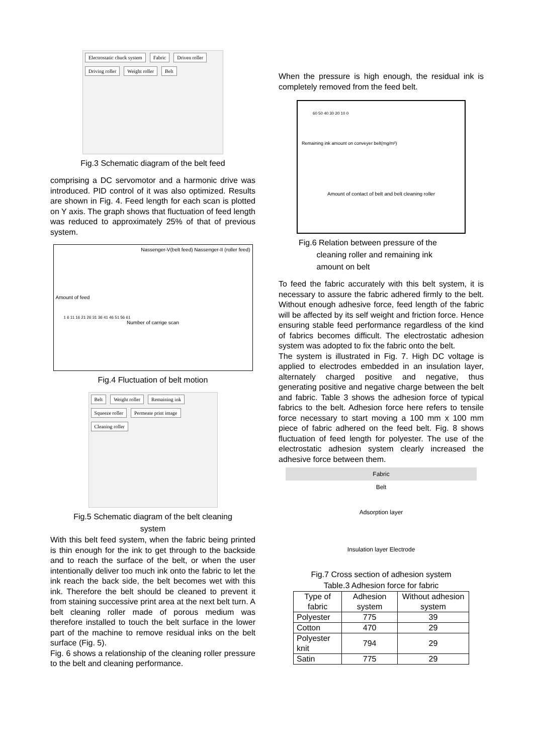Electrostatic chuck system Fabric Driven roller Driving roller Weight roller Belt
Fig.3 Schematic diagram of the belt feed
comprising a DC servomotor and a harmonic drive was introduced. PID control of it was also optimized. Results are shown in Fig. 4. Feed length for each scan is plotted on Y axis. The graph shows that fluctuation of feed length was reduced to approximately 25% of that of previous system.
Nassenger-V(belt feed) Nassenger-II (roller feed)
Amount of feed
1 6 11 16 21 26 31 36 41 46 51 56 61
Number of carrige scan
Fig.4 Fluctuation of belt motion
Belt Weight roller Remaining ink Squeeze roller Permeate print image Cleaning roller
Fig.5 Schematic diagram of the belt cleaning
system
With this belt feed system, when the fabric being printed is thin enough for the ink to get through to the backside and to reach the surface of the belt, or when the user intentionally deliver too much ink onto the fabric to let the ink reach the back side, the belt becomes wet with this ink. Therefore the belt should be cleaned to prevent it from staining successive print area at the next belt turn. A belt cleaning roller made of porous medium was therefore installed to touch the belt surface in the lower part of the machine to remove residual inks on the belt surface (Fig. 5).
Fig. 6 shows a relationship of the cleaning roller pressure to the belt and cleaning performance.
When the pressure is high enough, the residual ink is completely removed from the feed belt.
60 50 40 30 20 10 0
Remaining ink amount on conveyer belt(mg/m²)
Amount of contact of belt and belt cleaning roller
Fig.6 Relation between pressure of the
cleaning roller and remaining ink
amount on belt
To feed the fabric accurately with this belt system, it is necessary to assure the fabric adhered firmly to the belt. Without enough adhesive force, feed length of the fabric will be affected by its self weight and friction force. Hence ensuring stable feed performance regardless of the kind of fabrics becomes difficult. The electrostatic adhesion system was adopted to fix the fabric onto the belt.
The system is illustrated in Fig. 7. High DC voltage is applied to electrodes embedded in an insulation layer, alternately charged positive and negative, thus generating positive and negative charge between the belt and fabric. Table 3 shows the adhesion force of typical fabrics to the belt. Adhesion force here refers to tensile force necessary to start moving a 100 mm x 100 mm piece of fabric adhered on the feed belt. Fig. 8 shows fluctuation of feed length for polyester. The use of the electrostatic adhesion system clearly increased the adhesive force between them.
Fabric
Belt
Adsorption layer
Insulation layer Electrode
Fig.7 Cross section of adhesion system
Table.3 Adhesion force for fabric
| Type of fabric | Adhesion system | Without adhesion system |
| --- | --- | --- |
| Polyester | 775 | 39 |
| Cotton | 470 | 29 |
| Polyester knit | 794 | 29 |
| Satin | 775 | 29 |